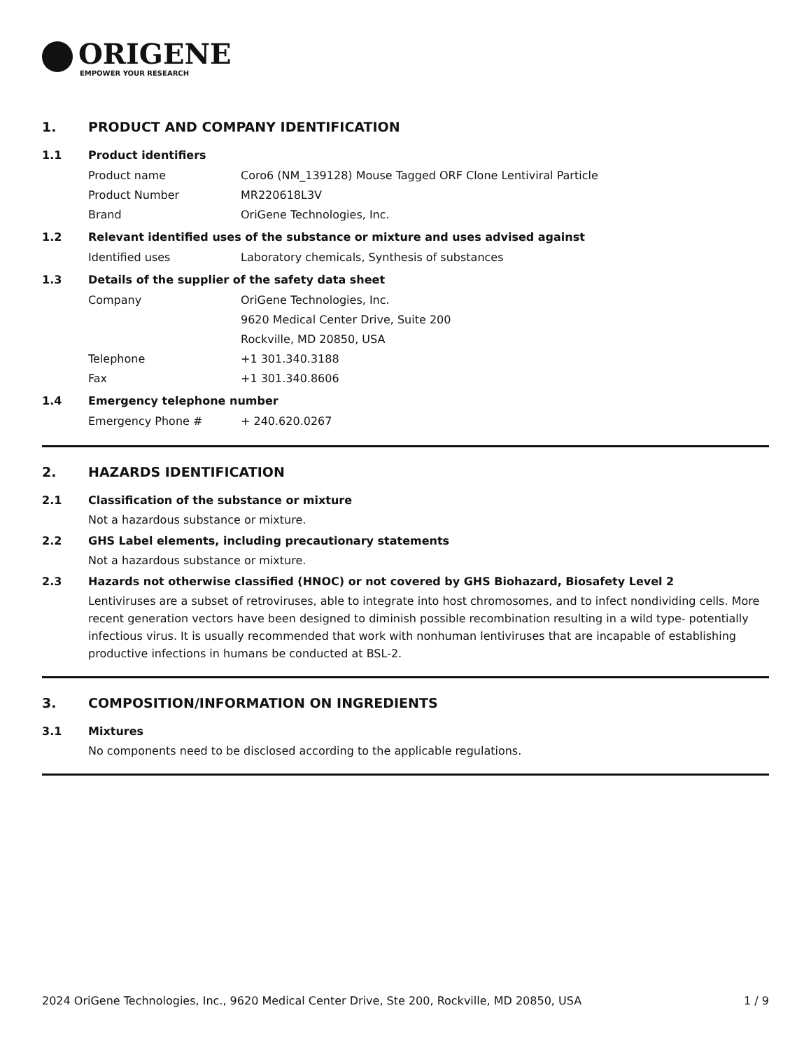ORIGENE
EMPOWER YOUR RESEARCH
1. PRODUCT AND COMPANY IDENTIFICATION
1.1 Product identifiers
Product name Coro6 (NM_139128) Mouse Tagged ORF Clone Lentiviral Particle
Product Number MR220618L3V
Brand OriGene Technologies, Inc.
1.2 Relevant identified uses of the substance or mixture and uses advised against
Identified uses Laboratory chemicals, Synthesis of substances
1.3 Details of the supplier of the safety data sheet
Company OriGene Technologies, Inc.
9620 Medical Center Drive, Suite 200
Rockville, MD 20850, USA
Telephone +1 301.340.3188
Fax +1 301.340.8606
1.4 Emergency telephone number
Emergency Phone # + 240.620.0267
2. HAZARDS IDENTIFICATION
2.1 Classification of the substance or mixture
Not a hazardous substance or mixture.
2.2 GHS Label elements, including precautionary statements
Not a hazardous substance or mixture.
2.3 Hazards not otherwise classified (HNOC) or not covered by GHS Biohazard, Biosafety Level 2
Lentiviruses are a subset of retroviruses, able to integrate into host chromosomes, and to infect nondividing cells. More recent generation vectors have been designed to diminish possible recombination resulting in a wild type- potentially infectious virus. It is usually recommended that work with nonhuman lentiviruses that are incapable of establishing productive infections in humans be conducted at BSL-2.
3. COMPOSITION/INFORMATION ON INGREDIENTS
3.1 Mixtures
No components need to be disclosed according to the applicable regulations.
2024 OriGene Technologies, Inc., 9620 Medical Center Drive, Ste 200, Rockville, MD 20850, USA 1 / 9